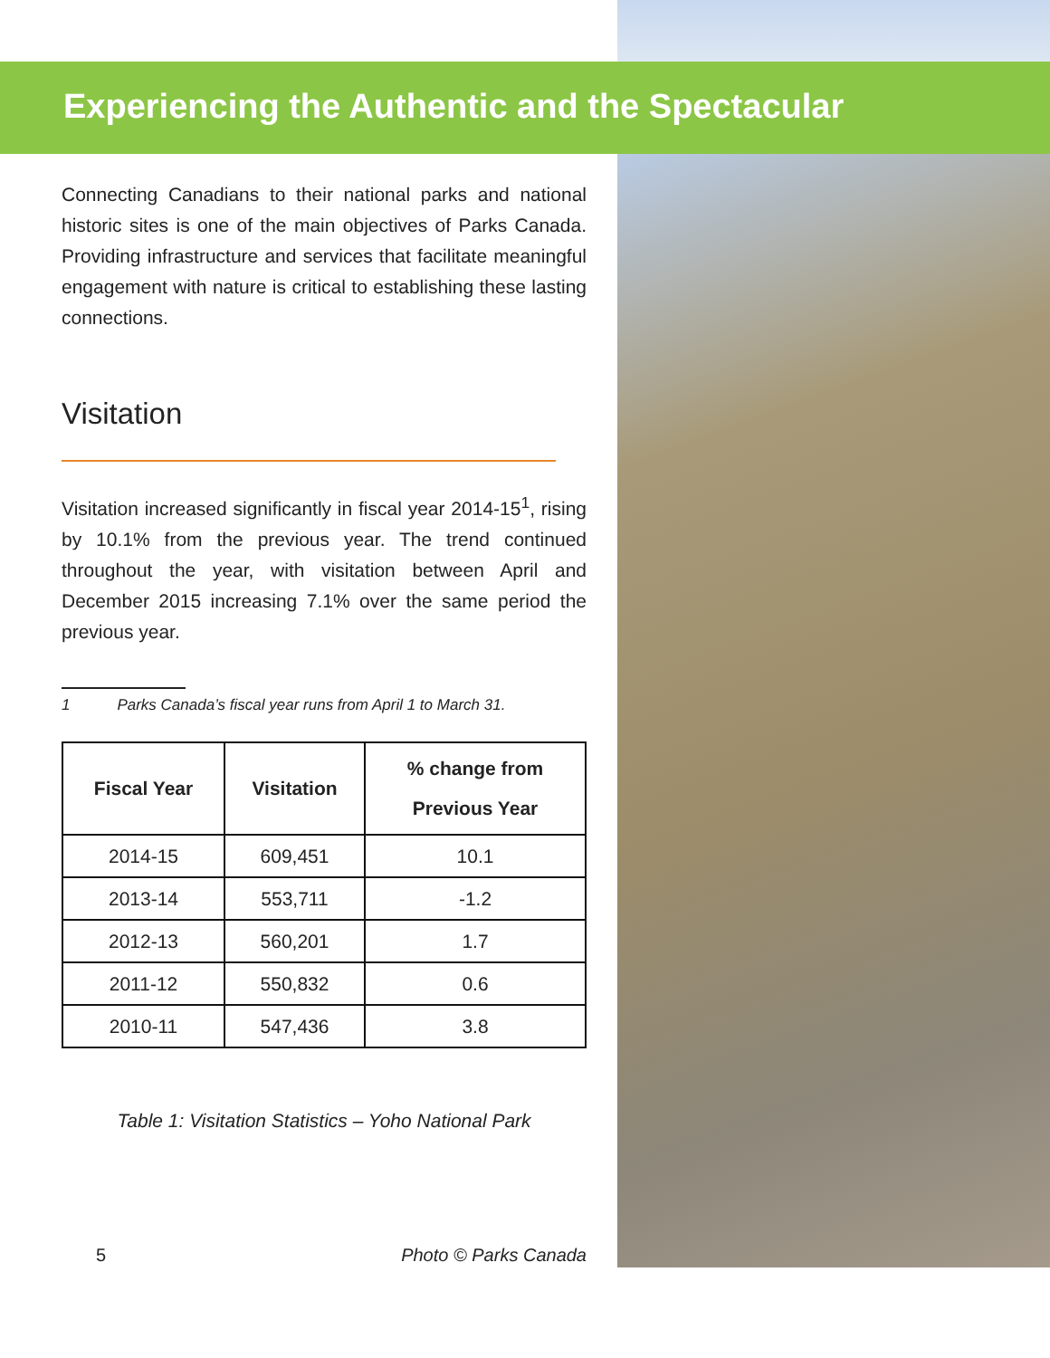Experiencing the Authentic and the Spectacular
Connecting Canadians to their national parks and national historic sites is one of the main objectives of Parks Canada. Providing infrastructure and services that facilitate meaningful engagement with nature is critical to establishing these lasting connections.
Visitation
Visitation increased significantly in fiscal year 2014-15<sup>1</sup>, rising by 10.1% from the previous year. The trend continued throughout the year, with visitation between April and December 2015 increasing 7.1% over the same period the previous year.
1 Parks Canada’s fiscal year runs from April 1 to March 31.
| Fiscal Year | Visitation | % change from Previous Year |
| --- | --- | --- |
| 2014-15 | 609,451 | 10.1 |
| 2013-14 | 553,711 | -1.2 |
| 2012-13 | 560,201 | 1.7 |
| 2011-12 | 550,832 | 0.6 |
| 2010-11 | 547,436 | 3.8 |
Table 1: Visitation Statistics – Yoho National Park
5 Photo © Parks Canada